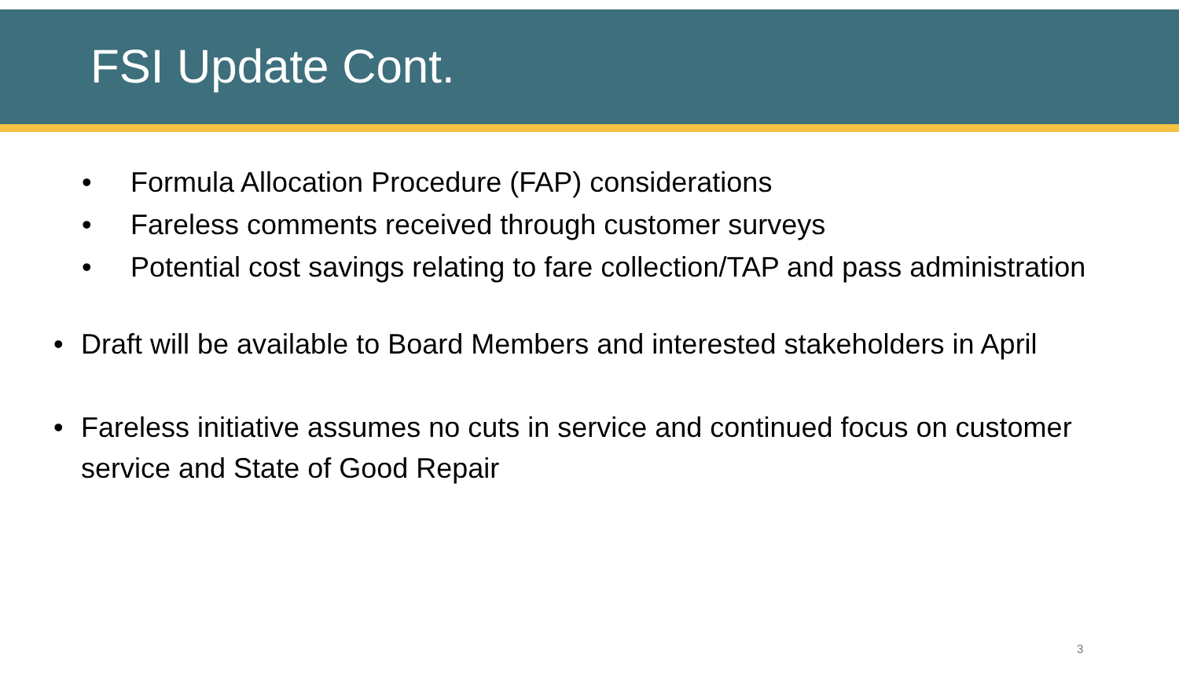FSI Update Cont.
• Formula Allocation Procedure (FAP) considerations
• Fareless comments received through customer surveys
• Potential cost savings relating to fare collection/TAP and pass administration
• Draft will be available to Board Members and interested stakeholders in April
• Fareless initiative assumes no cuts in service and continued focus on customer service and State of Good Repair
3